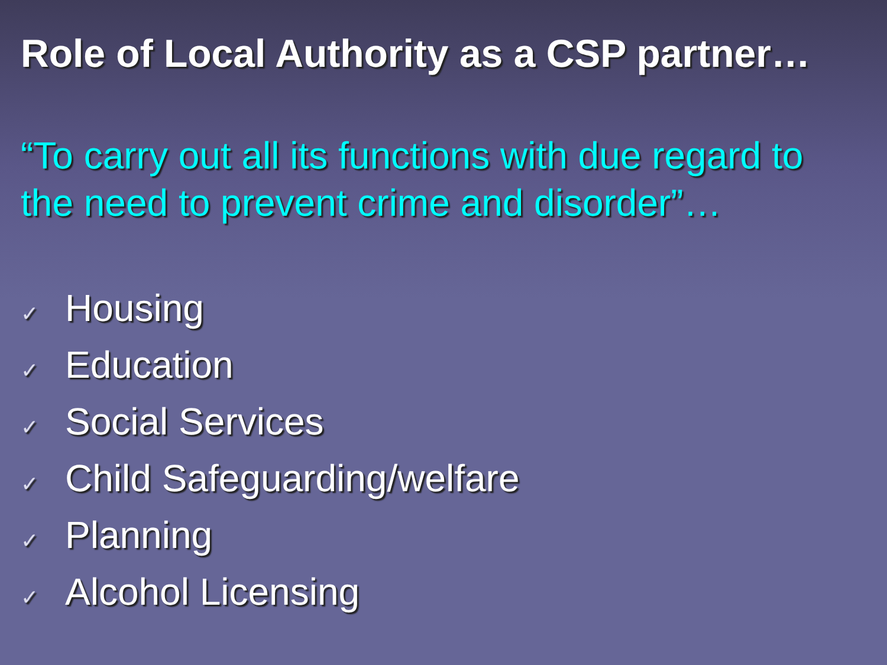Role of Local Authority as a CSP partner…
“To carry out all its functions with due regard to the need to prevent crime and disorder”…
✓ Housing
✓ Education
✓ Social Services
✓ Child Safeguarding/welfare
✓ Planning
✓ Alcohol Licensing